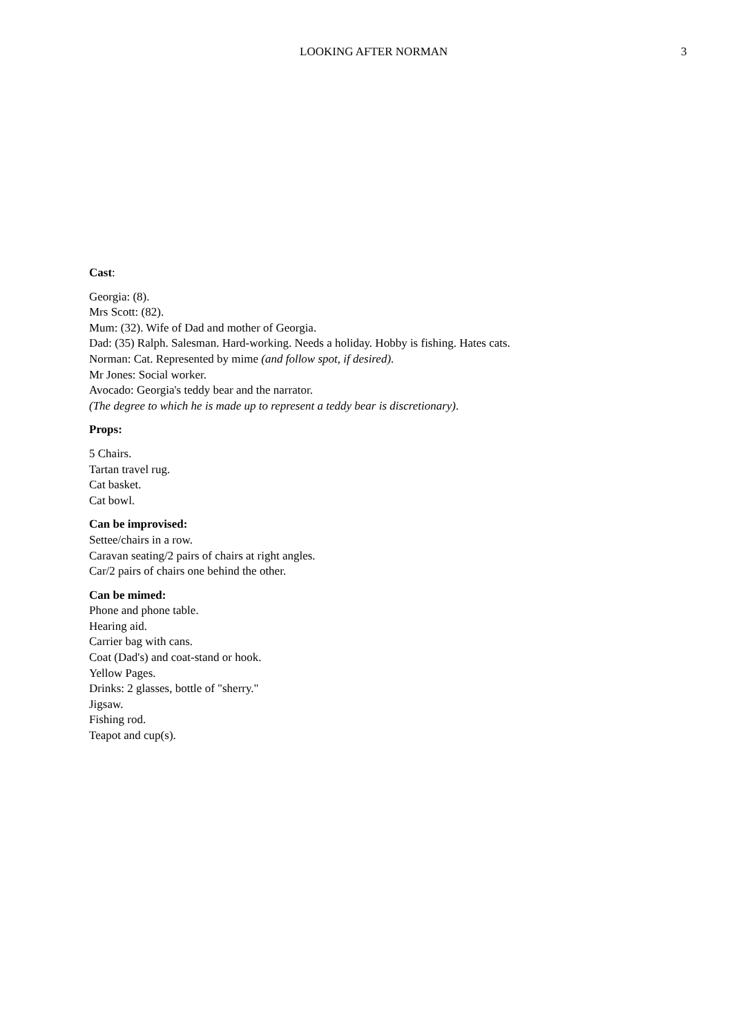LOOKING AFTER NORMAN 3
Cast:
Georgia: (8).
Mrs Scott: (82).
Mum: (32). Wife of Dad and mother of Georgia.
Dad: (35) Ralph. Salesman. Hard-working. Needs a holiday. Hobby is fishing. Hates cats.
Norman: Cat. Represented by mime (and follow spot, if desired).
Mr Jones: Social worker.
Avocado: Georgia's teddy bear and the narrator.
(The degree to which he is made up to represent a teddy bear is discretionary).
Props:
5 Chairs.
Tartan travel rug.
Cat basket.
Cat bowl.
Can be improvised:
Settee/chairs in a row.
Caravan seating/2 pairs of chairs at right angles.
Car/2 pairs of chairs one behind the other.
Can be mimed:
Phone and phone table.
Hearing aid.
Carrier bag with cans.
Coat (Dad's) and coat-stand or hook.
Yellow Pages.
Drinks: 2 glasses, bottle of "sherry."
Jigsaw.
Fishing rod.
Teapot and cup(s).